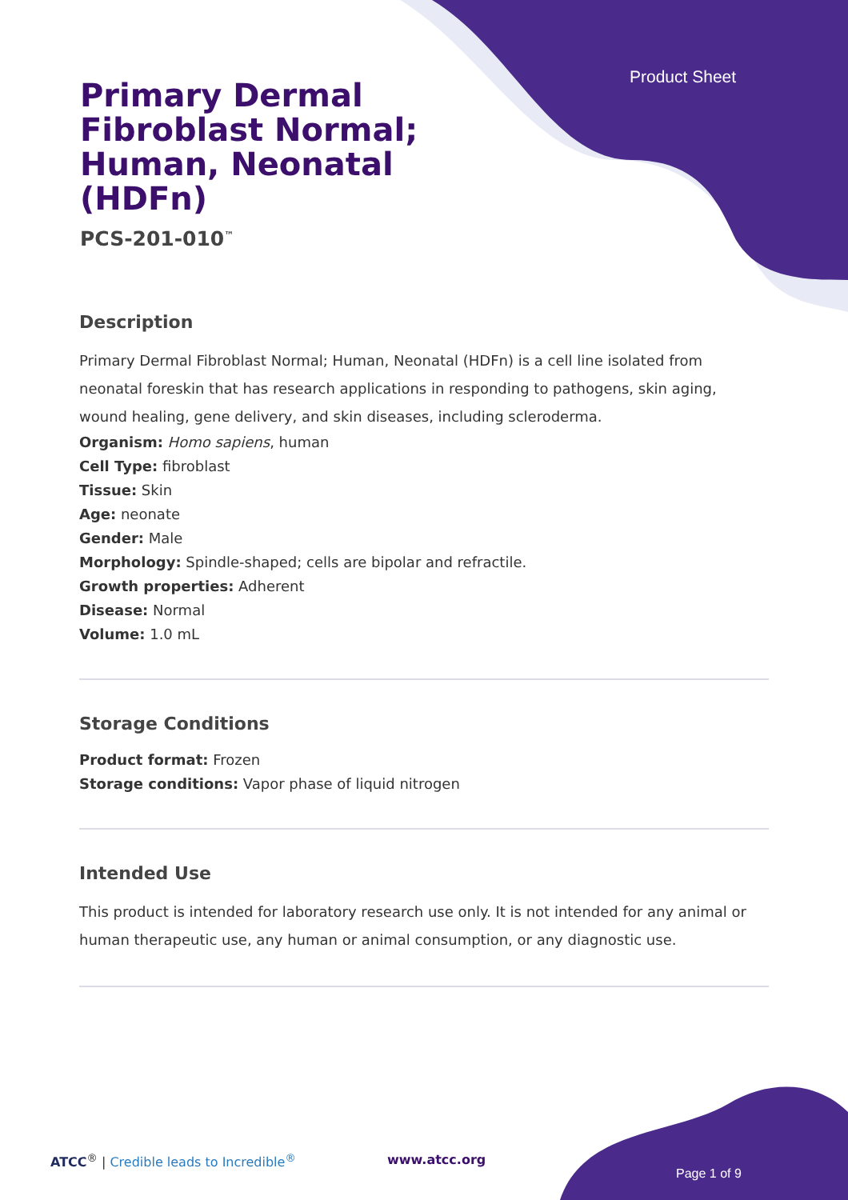Product Sheet
Primary Dermal
Fibroblast Normal;
Human, Neonatal
(HDFn)
PCS-201-010<sup>™</sup>
Description
Primary Dermal Fibroblast Normal; Human, Neonatal (HDFn) is a cell line isolated from neonatal foreskin that has research applications in responding to pathogens, skin aging, wound healing, gene delivery, and skin diseases, including scleroderma.
Organism: Homo sapiens, human
Cell Type: fibroblast
Tissue: Skin
Age: neonate
Gender: Male
Morphology: Spindle-shaped; cells are bipolar and refractile.
Growth properties: Adherent
Disease: Normal
Volume: 1.0 mL
Storage Conditions
Product format: Frozen
Storage conditions: Vapor phase of liquid nitrogen
Intended Use
This product is intended for laboratory research use only. It is not intended for any animal or human therapeutic use, any human or animal consumption, or any diagnostic use.
ATCC<sup>®</sup> | Credible leads to Incredible<sup>®</sup>
www.atcc.org
Page 1 of 9